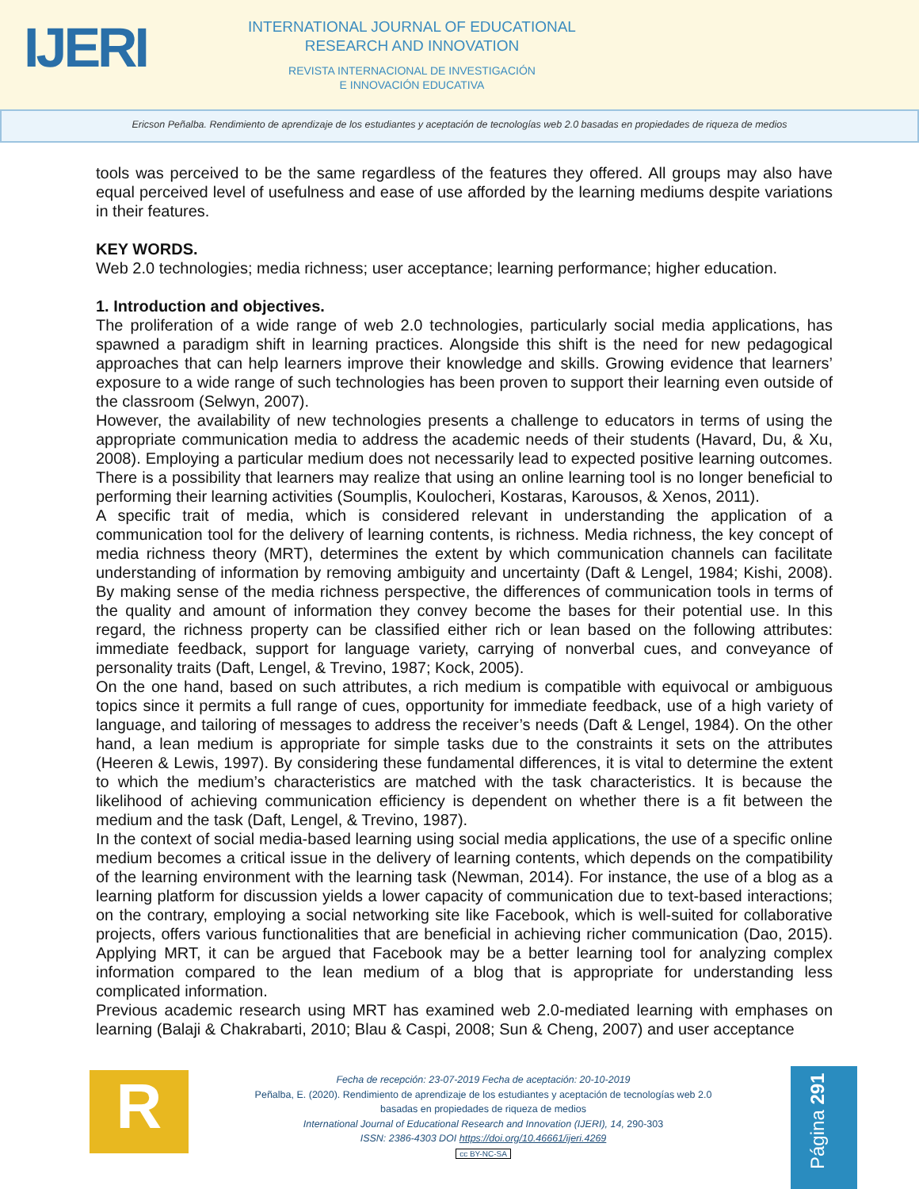IJERI
INTERNATIONAL JOURNAL OF EDUCATIONAL
RESEARCH AND INNOVATION
REVISTA INTERNACIONAL DE INVESTIGACIÓN
E INNOVACIÓN EDUCATIVA
Ericson Peñalba. Rendimiento de aprendizaje de los estudiantes y aceptación de tecnologías web 2.0 basadas en propiedades de riqueza de medios
tools was perceived to be the same regardless of the features they offered. All groups may also have equal perceived level of usefulness and ease of use afforded by the learning mediums despite variations in their features.
KEY WORDS.
Web 2.0 technologies; media richness; user acceptance; learning performance; higher education.
1. Introduction and objectives.
The proliferation of a wide range of web 2.0 technologies, particularly social media applications, has spawned a paradigm shift in learning practices. Alongside this shift is the need for new pedagogical approaches that can help learners improve their knowledge and skills. Growing evidence that learners’ exposure to a wide range of such technologies has been proven to support their learning even outside of the classroom (Selwyn, 2007).
However, the availability of new technologies presents a challenge to educators in terms of using the appropriate communication media to address the academic needs of their students (Havard, Du, & Xu, 2008). Employing a particular medium does not necessarily lead to expected positive learning outcomes. There is a possibility that learners may realize that using an online learning tool is no longer beneficial to performing their learning activities (Soumplis, Koulocheri, Kostaras, Karousos, & Xenos, 2011).
A specific trait of media, which is considered relevant in understanding the application of a communication tool for the delivery of learning contents, is richness. Media richness, the key concept of media richness theory (MRT), determines the extent by which communication channels can facilitate understanding of information by removing ambiguity and uncertainty (Daft & Lengel, 1984; Kishi, 2008). By making sense of the media richness perspective, the differences of communication tools in terms of the quality and amount of information they convey become the bases for their potential use. In this regard, the richness property can be classified either rich or lean based on the following attributes: immediate feedback, support for language variety, carrying of nonverbal cues, and conveyance of personality traits (Daft, Lengel, & Trevino, 1987; Kock, 2005).
On the one hand, based on such attributes, a rich medium is compatible with equivocal or ambiguous topics since it permits a full range of cues, opportunity for immediate feedback, use of a high variety of language, and tailoring of messages to address the receiver’s needs (Daft & Lengel, 1984). On the other hand, a lean medium is appropriate for simple tasks due to the constraints it sets on the attributes (Heeren & Lewis, 1997). By considering these fundamental differences, it is vital to determine the extent to which the medium’s characteristics are matched with the task characteristics. It is because the likelihood of achieving communication efficiency is dependent on whether there is a fit between the medium and the task (Daft, Lengel, & Trevino, 1987).
In the context of social media-based learning using social media applications, the use of a specific online medium becomes a critical issue in the delivery of learning contents, which depends on the compatibility of the learning environment with the learning task (Newman, 2014). For instance, the use of a blog as a learning platform for discussion yields a lower capacity of communication due to text-based interactions; on the contrary, employing a social networking site like Facebook, which is well-suited for collaborative projects, offers various functionalities that are beneficial in achieving richer communication (Dao, 2015). Applying MRT, it can be argued that Facebook may be a better learning tool for analyzing complex information compared to the lean medium of a blog that is appropriate for understanding less complicated information.
Previous academic research using MRT has examined web 2.0-mediated learning with emphases on learning (Balaji & Chakrabarti, 2010; Blau & Caspi, 2008; Sun & Cheng, 2007) and user acceptance
R
Fecha de recepción: 23-07-2019 Fecha de aceptación: 20-10-2019
Peñalba, E. (2020). Rendimiento de aprendizaje de los estudiantes y aceptación de tecnologías web 2.0
basadas en propiedades de riqueza de medios
International Journal of Educational Research and Innovation (IJERI), 14, 290-303
ISSN: 2386-4303 DOI https://doi.org/10.46661/ijeri.4269
cc BY-NC-SA
Página 291